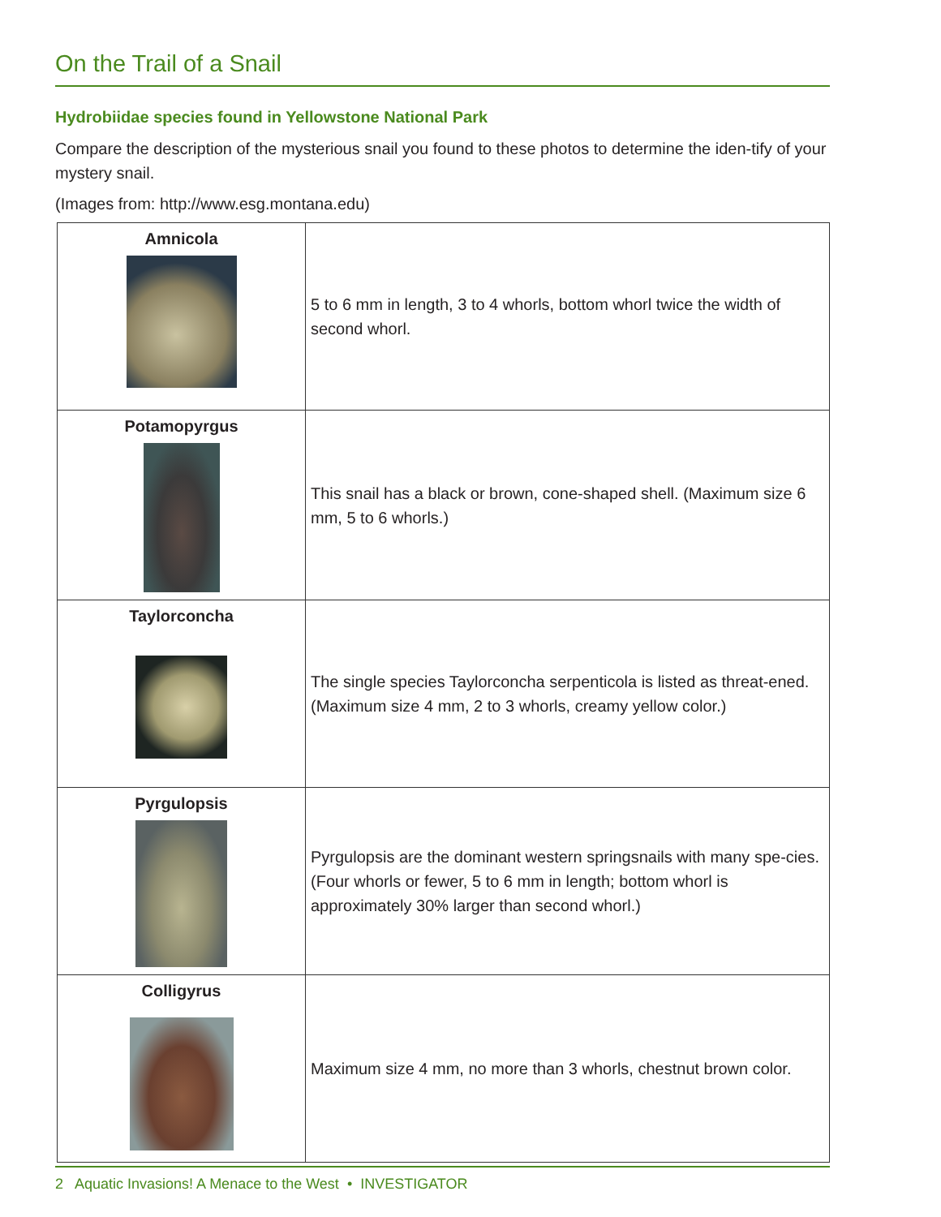On the Trail of a Snail
Hydrobiidae species found in Yellowstone National Park
Compare the description of the mysterious snail you found to these photos to determine the iden-tify of your mystery snail.
(Images from: http://www.esg.montana.edu)
| Amnicola | 5 to 6 mm in length, 3 to 4 whorls, bottom whorl twice the width of second whorl. |
| Potamopyrgus | This snail has a black or brown, cone-shaped shell. (Maximum size 6 mm, 5 to 6 whorls.) |
| Taylorconcha | The single species Taylorconcha serpenticola is listed as threat-ened. (Maximum size 4 mm, 2 to 3 whorls, creamy yellow color.) |
| Pyrgulopsis | Pyrgulopsis are the dominant western springsnails with many spe-cies. (Four whorls or fewer, 5 to 6 mm in length; bottom whorl is approximately 30% larger than second whorl.) |
| Colligyrus | Maximum size 4 mm, no more than 3 whorls, chestnut brown color. |
2 Aquatic Invasions! A Menace to the West • INVESTIGATOR